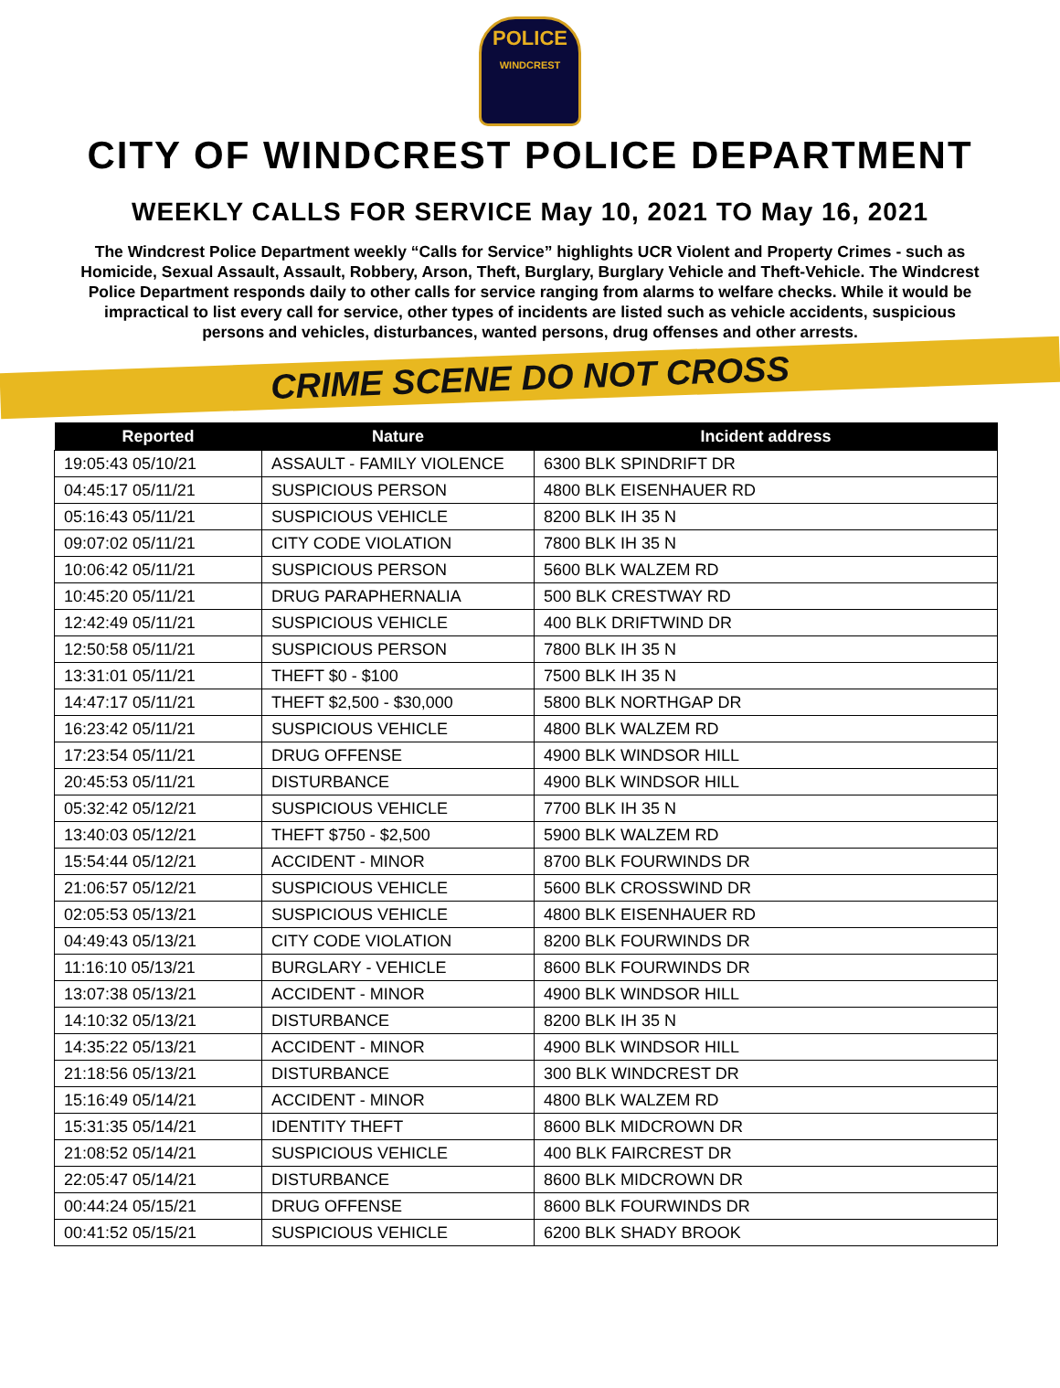POLICE
WINDCREST
CITY OF WINDCREST POLICE DEPARTMENT
WEEKLY CALLS FOR SERVICE May 10, 2021 TO May 16, 2021
The Windcrest Police Department weekly “Calls for Service” highlights UCR Violent and Property Crimes - such as Homicide, Sexual Assault, Assault, Robbery, Arson, Theft, Burglary, Burglary Vehicle and Theft-Vehicle. The Windcrest Police Department responds daily to other calls for service ranging from alarms to welfare checks. While it would be impractical to list every call for service, other types of incidents are listed such as vehicle accidents, suspicious persons and vehicles, disturbances, wanted persons, drug offenses and other arrests.
CRIME SCENE DO NOT CROSS
| Reported | Nature | Incident address |
| --- | --- | --- |
| 19:05:43 05/10/21 | ASSAULT - FAMILY VIOLENCE | 6300 BLK SPINDRIFT DR |
| 04:45:17 05/11/21 | SUSPICIOUS PERSON | 4800 BLK EISENHAUER RD |
| 05:16:43 05/11/21 | SUSPICIOUS VEHICLE | 8200 BLK IH 35 N |
| 09:07:02 05/11/21 | CITY CODE VIOLATION | 7800 BLK IH 35 N |
| 10:06:42 05/11/21 | SUSPICIOUS PERSON | 5600 BLK WALZEM RD |
| 10:45:20 05/11/21 | DRUG PARAPHERNALIA | 500 BLK CRESTWAY RD |
| 12:42:49 05/11/21 | SUSPICIOUS VEHICLE | 400 BLK DRIFTWIND DR |
| 12:50:58 05/11/21 | SUSPICIOUS PERSON | 7800 BLK IH 35 N |
| 13:31:01 05/11/21 | THEFT $0 - $100 | 7500 BLK IH 35 N |
| 14:47:17 05/11/21 | THEFT $2,500 - $30,000 | 5800 BLK NORTHGAP DR |
| 16:23:42 05/11/21 | SUSPICIOUS VEHICLE | 4800 BLK WALZEM RD |
| 17:23:54 05/11/21 | DRUG OFFENSE | 4900 BLK WINDSOR HILL |
| 20:45:53 05/11/21 | DISTURBANCE | 4900 BLK WINDSOR HILL |
| 05:32:42 05/12/21 | SUSPICIOUS VEHICLE | 7700 BLK IH 35 N |
| 13:40:03 05/12/21 | THEFT $750 - $2,500 | 5900 BLK WALZEM RD |
| 15:54:44 05/12/21 | ACCIDENT - MINOR | 8700 BLK FOURWINDS DR |
| 21:06:57 05/12/21 | SUSPICIOUS VEHICLE | 5600 BLK CROSSWIND DR |
| 02:05:53 05/13/21 | SUSPICIOUS VEHICLE | 4800 BLK EISENHAUER RD |
| 04:49:43 05/13/21 | CITY CODE VIOLATION | 8200 BLK FOURWINDS DR |
| 11:16:10 05/13/21 | BURGLARY - VEHICLE | 8600 BLK FOURWINDS DR |
| 13:07:38 05/13/21 | ACCIDENT - MINOR | 4900 BLK WINDSOR HILL |
| 14:10:32 05/13/21 | DISTURBANCE | 8200 BLK IH 35 N |
| 14:35:22 05/13/21 | ACCIDENT - MINOR | 4900 BLK WINDSOR HILL |
| 21:18:56 05/13/21 | DISTURBANCE | 300 BLK WINDCREST DR |
| 15:16:49 05/14/21 | ACCIDENT - MINOR | 4800 BLK WALZEM RD |
| 15:31:35 05/14/21 | IDENTITY THEFT | 8600 BLK MIDCROWN DR |
| 21:08:52 05/14/21 | SUSPICIOUS VEHICLE | 400 BLK FAIRCREST DR |
| 22:05:47 05/14/21 | DISTURBANCE | 8600 BLK MIDCROWN DR |
| 00:44:24 05/15/21 | DRUG OFFENSE | 8600 BLK FOURWINDS DR |
| 00:41:52 05/15/21 | SUSPICIOUS VEHICLE | 6200 BLK SHADY BROOK |